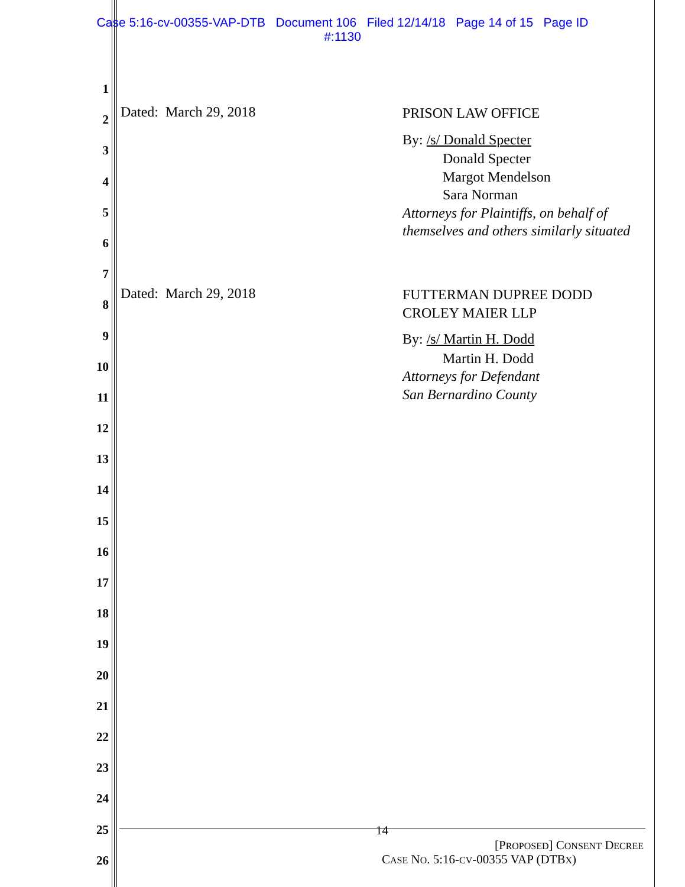Case 5:16-cv-00355-VAP-DTB Document 106 Filed 12/14/18 Page 14 of 15 Page ID
#:1130
1
2
3
4
5
6
7
8
9
10
11
12
13
14
15
16
17
18
19
20
21
22
23
24
25
26
Dated: March 29, 2018
PRISON LAW OFFICE
By: /s/ Donald Specter
Donald Specter
Margot Mendelson
Sara Norman
Attorneys for Plaintiffs, on behalf of themselves and others similarly situated
Dated: March 29, 2018
FUTTERMAN DUPREE DODD CROLEY MAIER LLP
By: /s/ Martin H. Dodd
Martin H. Dodd
Attorneys for Defendant
San Bernardino County
14
[PROPOSED] CONSENT DECREE
CASE NO. 5:16-CV-00355 VAP (DTBX)